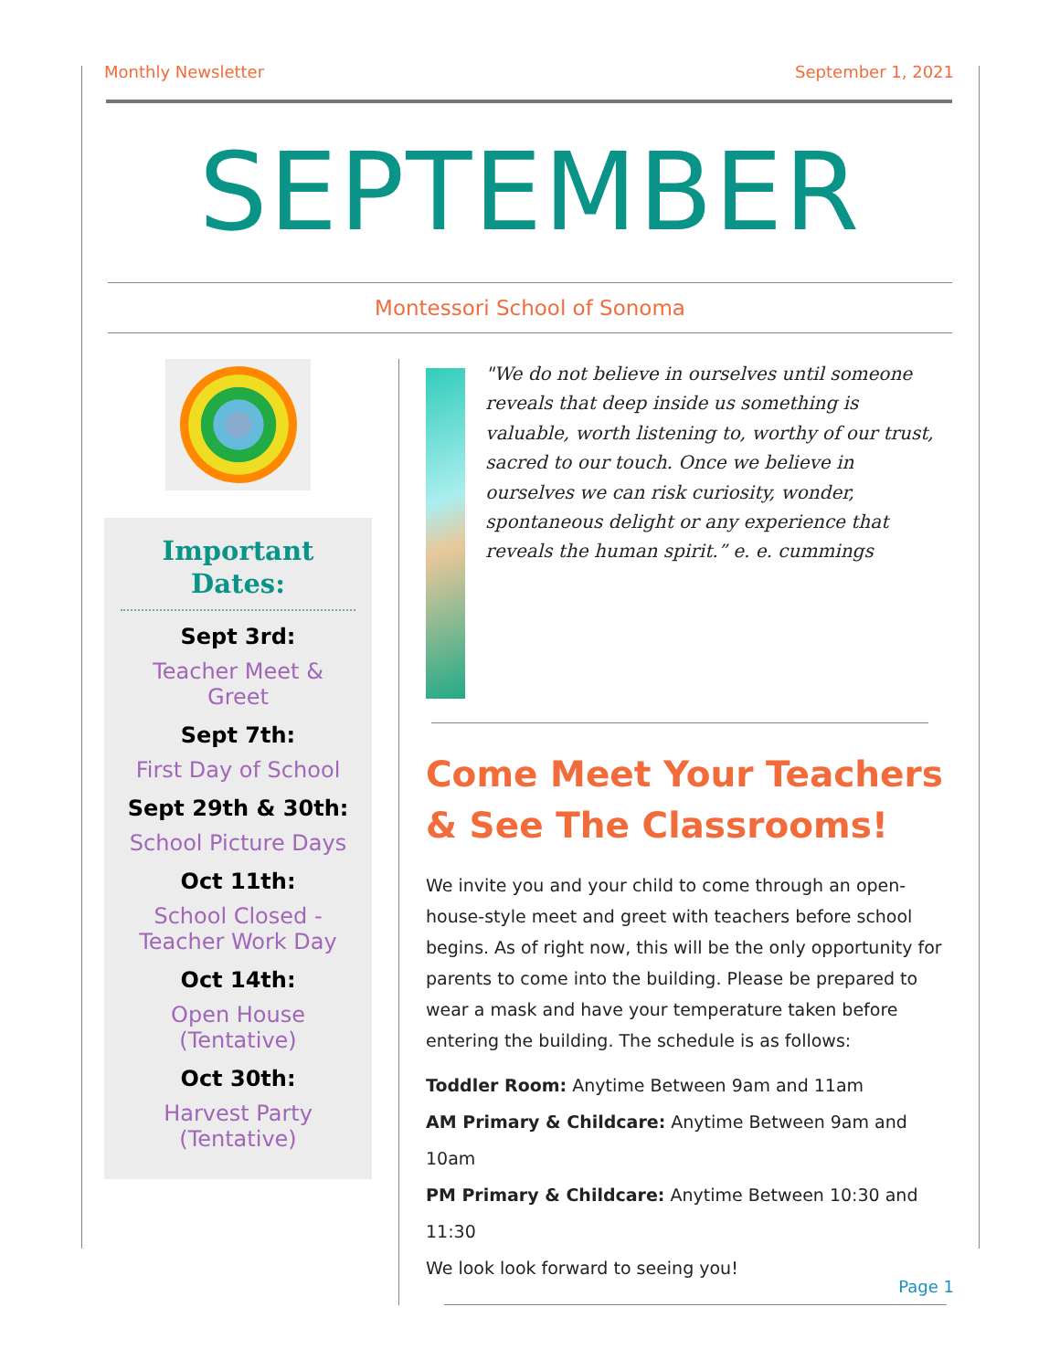Monthly Newsletter September 1, 2021
SEPTEMBER
Montessori School of Sonoma
Important Dates:
Sept 3rd:
Teacher Meet & Greet
Sept 7th:
First Day of School
Sept 29th & 30th:
School Picture Days
Oct 11th:
School Closed - Teacher Work Day
Oct 14th:
Open House (Tentative)
Oct 30th:
Harvest Party (Tentative)
"We do not believe in ourselves until someone reveals that deep inside us something is valuable, worth listening to, worthy of our trust, sacred to our touch. Once we believe in ourselves we can risk curiosity, wonder, spontaneous delight or any experience that reveals the human spirit.” e. e. cummings
Come Meet Your Teachers & See The Classrooms!
We invite you and your child to come through an open-house-style meet and greet with teachers before school begins. As of right now, this will be the only opportunity for parents to come into the building. Please be prepared to wear a mask and have your temperature taken before entering the building. The schedule is as follows:
Toddler Room: Anytime Between 9am and 11am
AM Primary & Childcare: Anytime Between 9am and 10am
PM Primary & Childcare: Anytime Between 10:30 and 11:30
We look look forward to seeing you!
Page 1